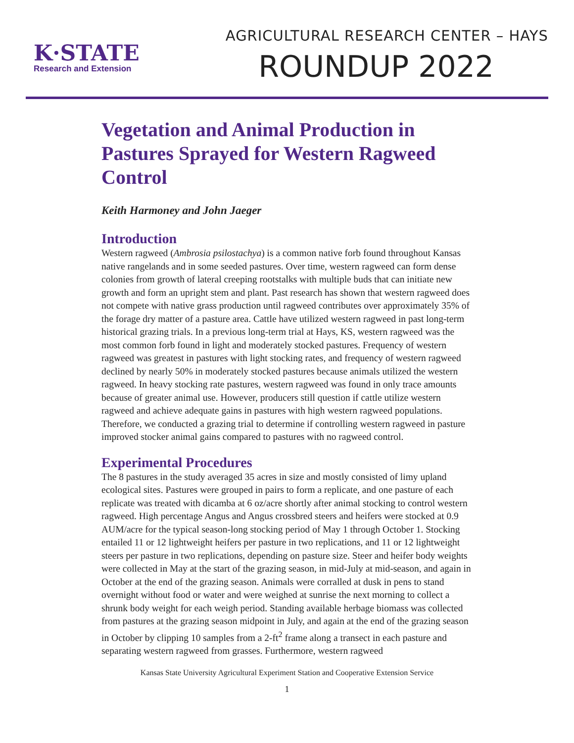K·STATE
Research and Extension
AGRICULTURAL RESEARCH CENTER – HAYS
ROUNDUP 2022
Vegetation and Animal Production in Pastures Sprayed for Western Ragweed Control
Keith Harmoney and John Jaeger
Introduction
Western ragweed (Ambrosia psilostachya) is a common native forb found throughout Kansas native rangelands and in some seeded pastures. Over time, western ragweed can form dense colonies from growth of lateral creeping rootstalks with multiple buds that can initiate new growth and form an upright stem and plant. Past research has shown that western ragweed does not compete with native grass production until ragweed contributes over approximately 35% of the forage dry matter of a pasture area. Cattle have utilized western ragweed in past long-term historical grazing trials. In a previous long-term trial at Hays, KS, western ragweed was the most common forb found in light and moderately stocked pastures. Frequency of western ragweed was greatest in pastures with light stocking rates, and frequency of western ragweed declined by nearly 50% in moderately stocked pastures because animals utilized the western ragweed. In heavy stocking rate pastures, western ragweed was found in only trace amounts because of greater animal use. However, producers still question if cattle utilize western ragweed and achieve adequate gains in pastures with high western ragweed populations. Therefore, we conducted a grazing trial to determine if controlling western ragweed in pasture improved stocker animal gains compared to pastures with no ragweed control.
Experimental Procedures
The 8 pastures in the study averaged 35 acres in size and mostly consisted of limy upland ecological sites. Pastures were grouped in pairs to form a replicate, and one pasture of each replicate was treated with dicamba at 6 oz/acre shortly after animal stocking to control western ragweed. High percentage Angus and Angus crossbred steers and heifers were stocked at 0.9 AUM/acre for the typical season-long stocking period of May 1 through October 1. Stocking entailed 11 or 12 lightweight heifers per pasture in two replications, and 11 or 12 lightweight steers per pasture in two replications, depending on pasture size. Steer and heifer body weights were collected in May at the start of the grazing season, in mid-July at mid-season, and again in October at the end of the grazing season. Animals were corralled at dusk in pens to stand overnight without food or water and were weighed at sunrise the next morning to collect a shrunk body weight for each weigh period. Standing available herbage biomass was collected from pastures at the grazing season midpoint in July, and again at the end of the grazing season in October by clipping 10 samples from a 2-ft<sup>2</sup> frame along a transect in each pasture and separating western ragweed from grasses. Furthermore, western ragweed
Kansas State University Agricultural Experiment Station and Cooperative Extension Service
1